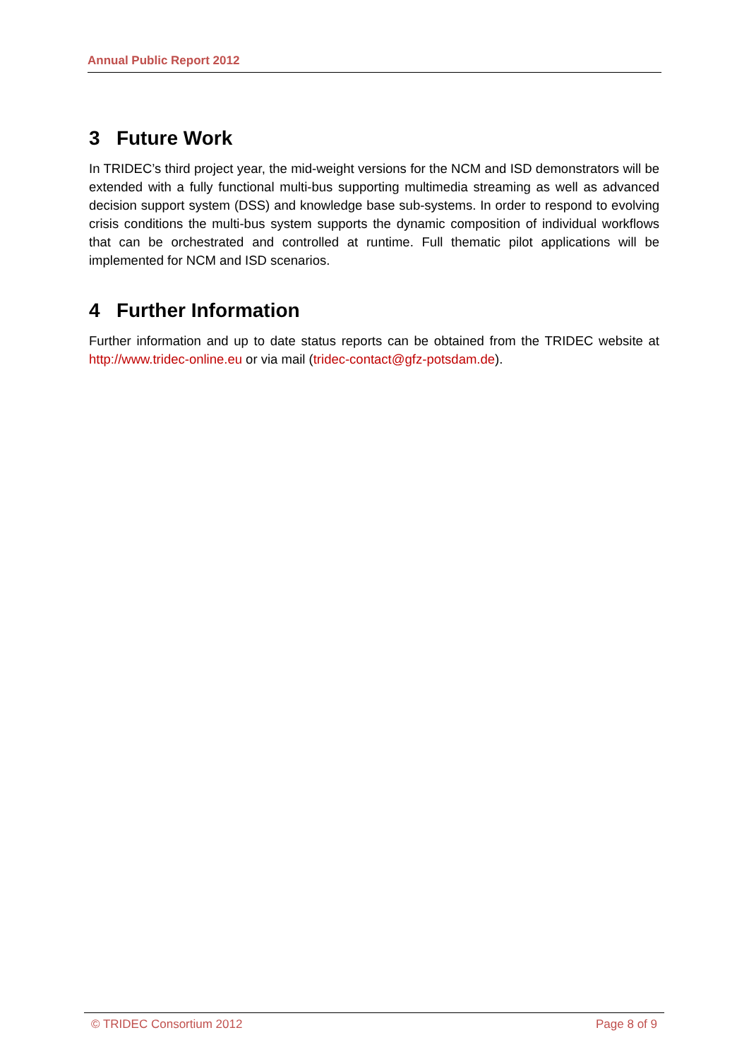Annual Public Report 2012
3 Future Work
In TRIDEC’s third project year, the mid-weight versions for the NCM and ISD demonstrators will be extended with a fully functional multi-bus supporting multimedia streaming as well as advanced decision support system (DSS) and knowledge base sub-systems. In order to respond to evolving crisis conditions the multi-bus system supports the dynamic composition of individual workflows that can be orchestrated and controlled at runtime. Full thematic pilot applications will be implemented for NCM and ISD scenarios.
4 Further Information
Further information and up to date status reports can be obtained from the TRIDEC website at http://www.tridec-online.eu or via mail (tridec-contact@gfz-potsdam.de).
© TRIDEC Consortium 2012 Page 8 of 9